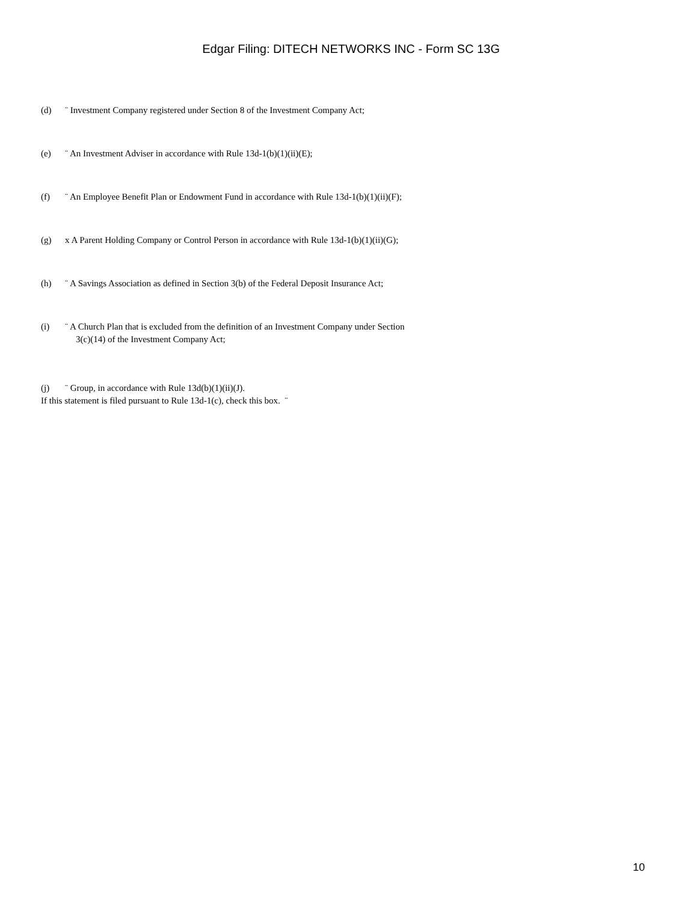Edgar Filing: DITECH NETWORKS INC - Form SC 13G
(d) ¨ Investment Company registered under Section 8 of the Investment Company Act;
(e) ¨ An Investment Adviser in accordance with Rule 13d-1(b)(1)(ii)(E);
(f) ¨ An Employee Benefit Plan or Endowment Fund in accordance with Rule 13d-1(b)(1)(ii)(F);
(g) x A Parent Holding Company or Control Person in accordance with Rule 13d-1(b)(1)(ii)(G);
(h) ¨ A Savings Association as defined in Section 3(b) of the Federal Deposit Insurance Act;
(i) ¨ A Church Plan that is excluded from the definition of an Investment Company under Section
3(c)(14) of the Investment Company Act;
(j) ¨ Group, in accordance with Rule 13d(b)(1)(ii)(J).
If this statement is filed pursuant to Rule 13d-1(c), check this box. ¨
10